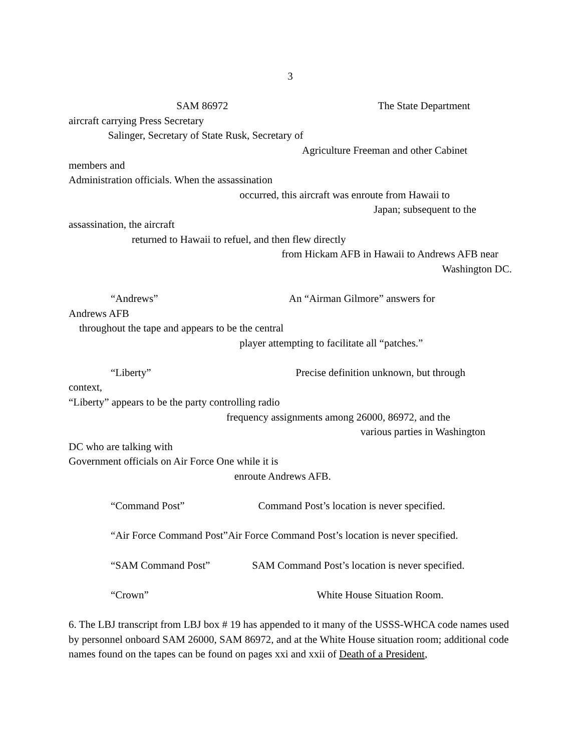3
SAM 86972 The State Department
aircraft carrying Press Secretary
Salinger, Secretary of State Rusk, Secretary of
Agriculture Freeman and other Cabinet
members and
Administration officials. When the assassination
occurred, this aircraft was enroute from Hawaii to
Japan; subsequent to the
assassination, the aircraft
returned to Hawaii to refuel, and then flew directly
from Hickam AFB in Hawaii to Andrews AFB near
Washington DC.
“Andrews” An “Airman Gilmore” answers for
Andrews AFB
throughout the tape and appears to be the central
player attempting to facilitate all “patches.”
“Liberty” Precise definition unknown, but through
context,
“Liberty” appears to be the party controlling radio
frequency assignments among 26000, 86972, and the
various parties in Washington
DC who are talking with
Government officials on Air Force One while it is
enroute Andrews AFB.
“Command Post” Command Post’s location is never specified.
“Air Force Command Post”Air Force Command Post’s location is never specified.
“SAM Command Post” SAM Command Post’s location is never specified.
“Crown” White House Situation Room.
6. The LBJ transcript from LBJ box # 19 has appended to it many of the USSS-WHCA code names used by personnel onboard SAM 26000, SAM 86972, and at the White House situation room; additional code names found on the tapes can be found on pages xxi and xxii of Death of a President,